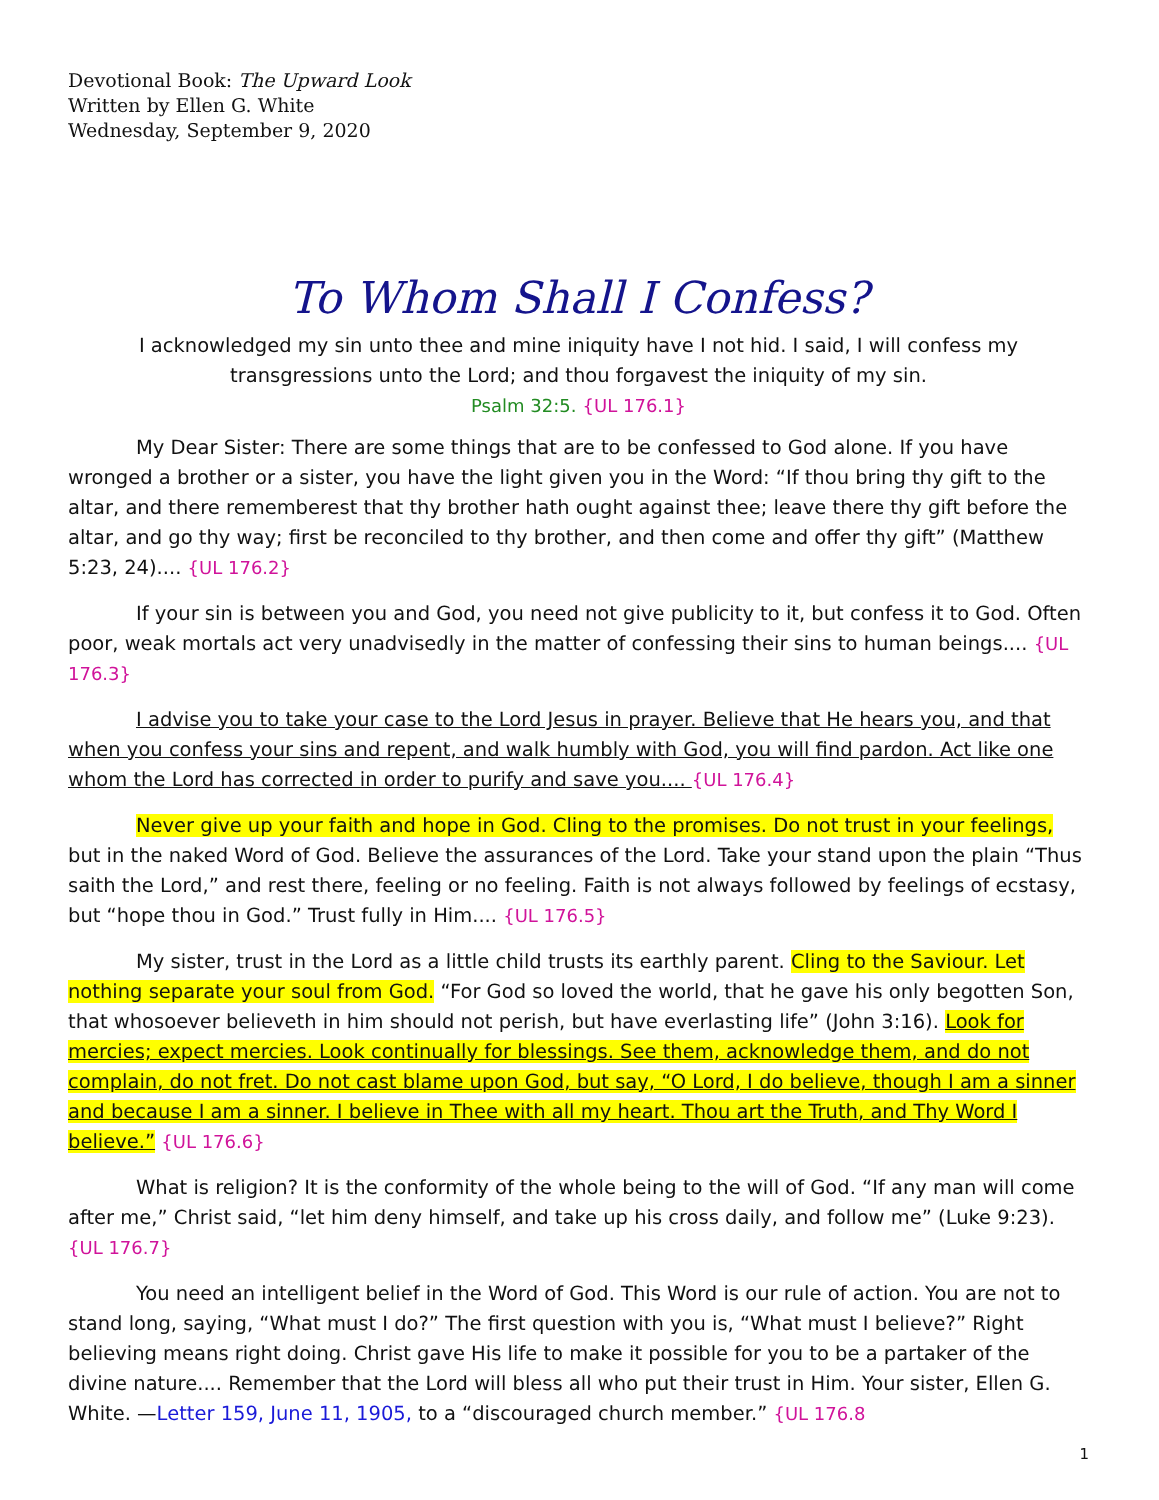Devotional Book: The Upward Look
Written by Ellen G. White
Wednesday, September 9, 2020
To Whom Shall I Confess?
I acknowledged my sin unto thee and mine iniquity have I not hid. I said, I will confess my transgressions unto the Lord; and thou forgavest the iniquity of my sin.
Psalm 32:5. {UL 176.1}
My Dear Sister: There are some things that are to be confessed to God alone. If you have wronged a brother or a sister, you have the light given you in the Word: “If thou bring thy gift to the altar, and there rememberest that thy brother hath ought against thee; leave there thy gift before the altar, and go thy way; first be reconciled to thy brother, and then come and offer thy gift” (Matthew 5:23, 24).... {UL 176.2}
If your sin is between you and God, you need not give publicity to it, but confess it to God. Often poor, weak mortals act very unadvisedly in the matter of confessing their sins to human beings.... {UL 176.3}
I advise you to take your case to the Lord Jesus in prayer. Believe that He hears you, and that when you confess your sins and repent, and walk humbly with God, you will find pardon. Act like one whom the Lord has corrected in order to purify and save you.... {UL 176.4}
Never give up your faith and hope in God. Cling to the promises. Do not trust in your feelings, but in the naked Word of God. Believe the assurances of the Lord. Take your stand upon the plain “Thus saith the Lord,” and rest there, feeling or no feeling. Faith is not always followed by feelings of ecstasy, but “hope thou in God.” Trust fully in Him.... {UL 176.5}
My sister, trust in the Lord as a little child trusts its earthly parent. Cling to the Saviour. Let nothing separate your soul from God. “For God so loved the world, that he gave his only begotten Son, that whosoever believeth in him should not perish, but have everlasting life” (John 3:16). Look for mercies; expect mercies. Look continually for blessings. See them, acknowledge them, and do not complain, do not fret. Do not cast blame upon God, but say, “O Lord, I do believe, though I am a sinner and because I am a sinner. I believe in Thee with all my heart. Thou art the Truth, and Thy Word I believe.” {UL 176.6}
What is religion? It is the conformity of the whole being to the will of God. “If any man will come after me,” Christ said, “let him deny himself, and take up his cross daily, and follow me” (Luke 9:23). {UL 176.7}
You need an intelligent belief in the Word of God. This Word is our rule of action. You are not to stand long, saying, “What must I do?” The first question with you is, “What must I believe?” Right believing means right doing. Christ gave His life to make it possible for you to be a partaker of the divine nature.... Remember that the Lord will bless all who put their trust in Him. Your sister, Ellen G. White. —Letter 159, June 11, 1905, to a “discouraged church member.” {UL 176.8
1